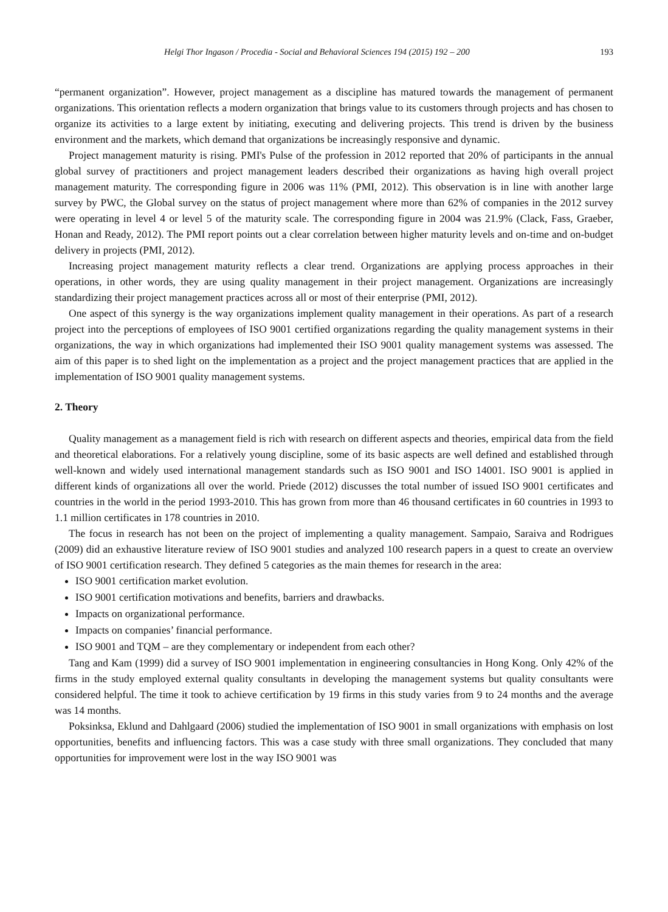Helgi Thor Ingason / Procedia - Social and Behavioral Sciences 194 (2015) 192 – 200 193
“permanent organization”. However, project management as a discipline has matured towards the management of permanent organizations. This orientation reflects a modern organization that brings value to its customers through projects and has chosen to organize its activities to a large extent by initiating, executing and delivering projects. This trend is driven by the business environment and the markets, which demand that organizations be increasingly responsive and dynamic.
Project management maturity is rising. PMI's Pulse of the profession in 2012 reported that 20% of participants in the annual global survey of practitioners and project management leaders described their organizations as having high overall project management maturity. The corresponding figure in 2006 was 11% (PMI, 2012). This observation is in line with another large survey by PWC, the Global survey on the status of project management where more than 62% of companies in the 2012 survey were operating in level 4 or level 5 of the maturity scale. The corresponding figure in 2004 was 21.9% (Clack, Fass, Graeber, Honan and Ready, 2012). The PMI report points out a clear correlation between higher maturity levels and on-time and on-budget delivery in projects (PMI, 2012).
Increasing project management maturity reflects a clear trend. Organizations are applying process approaches in their operations, in other words, they are using quality management in their project management. Organizations are increasingly standardizing their project management practices across all or most of their enterprise (PMI, 2012).
One aspect of this synergy is the way organizations implement quality management in their operations. As part of a research project into the perceptions of employees of ISO 9001 certified organizations regarding the quality management systems in their organizations, the way in which organizations had implemented their ISO 9001 quality management systems was assessed. The aim of this paper is to shed light on the implementation as a project and the project management practices that are applied in the implementation of ISO 9001 quality management systems.
2. Theory
Quality management as a management field is rich with research on different aspects and theories, empirical data from the field and theoretical elaborations. For a relatively young discipline, some of its basic aspects are well defined and established through well-known and widely used international management standards such as ISO 9001 and ISO 14001. ISO 9001 is applied in different kinds of organizations all over the world. Priede (2012) discusses the total number of issued ISO 9001 certificates and countries in the world in the period 1993-2010. This has grown from more than 46 thousand certificates in 60 countries in 1993 to 1.1 million certificates in 178 countries in 2010.
The focus in research has not been on the project of implementing a quality management. Sampaio, Saraiva and Rodrigues (2009) did an exhaustive literature review of ISO 9001 studies and analyzed 100 research papers in a quest to create an overview of ISO 9001 certification research. They defined 5 categories as the main themes for research in the area:
ISO 9001 certification market evolution.
ISO 9001 certification motivations and benefits, barriers and drawbacks.
Impacts on organizational performance.
Impacts on companies’ financial performance.
ISO 9001 and TQM – are they complementary or independent from each other?
Tang and Kam (1999) did a survey of ISO 9001 implementation in engineering consultancies in Hong Kong. Only 42% of the firms in the study employed external quality consultants in developing the management systems but quality consultants were considered helpful. The time it took to achieve certification by 19 firms in this study varies from 9 to 24 months and the average was 14 months.
Poksinksa, Eklund and Dahlgaard (2006) studied the implementation of ISO 9001 in small organizations with emphasis on lost opportunities, benefits and influencing factors. This was a case study with three small organizations. They concluded that many opportunities for improvement were lost in the way ISO 9001 was